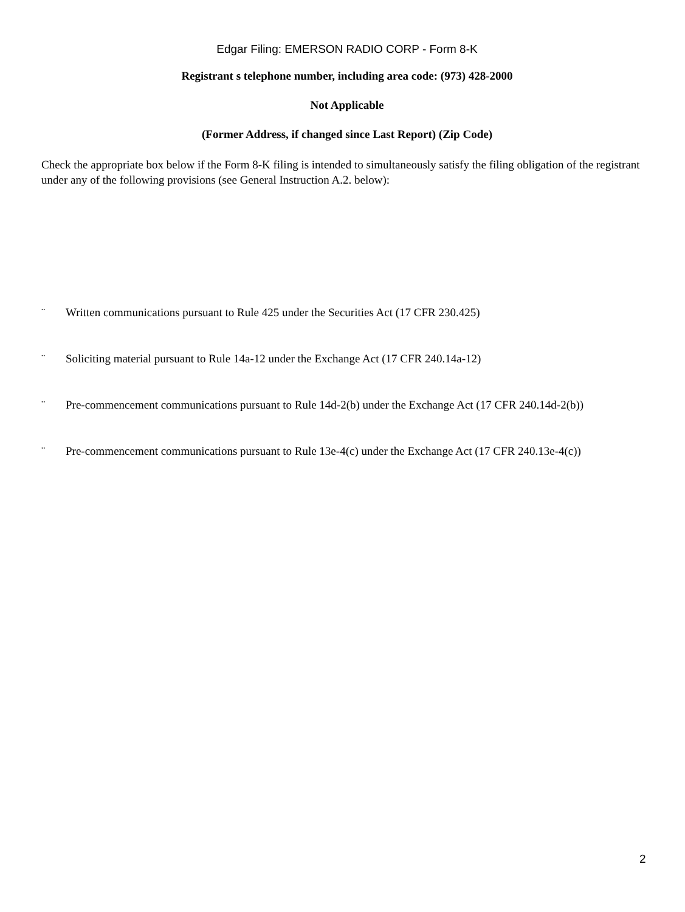Edgar Filing: EMERSON RADIO CORP - Form 8-K
Registrant s telephone number, including area code: (973) 428-2000
Not Applicable
(Former Address, if changed since Last Report) (Zip Code)
Check the appropriate box below if the Form 8-K filing is intended to simultaneously satisfy the filing obligation of the registrant under any of the following provisions (see General Instruction A.2. below):
¨ Written communications pursuant to Rule 425 under the Securities Act (17 CFR 230.425)
¨ Soliciting material pursuant to Rule 14a-12 under the Exchange Act (17 CFR 240.14a-12)
¨ Pre-commencement communications pursuant to Rule 14d-2(b) under the Exchange Act (17 CFR 240.14d-2(b))
¨ Pre-commencement communications pursuant to Rule 13e-4(c) under the Exchange Act (17 CFR 240.13e-4(c))
2